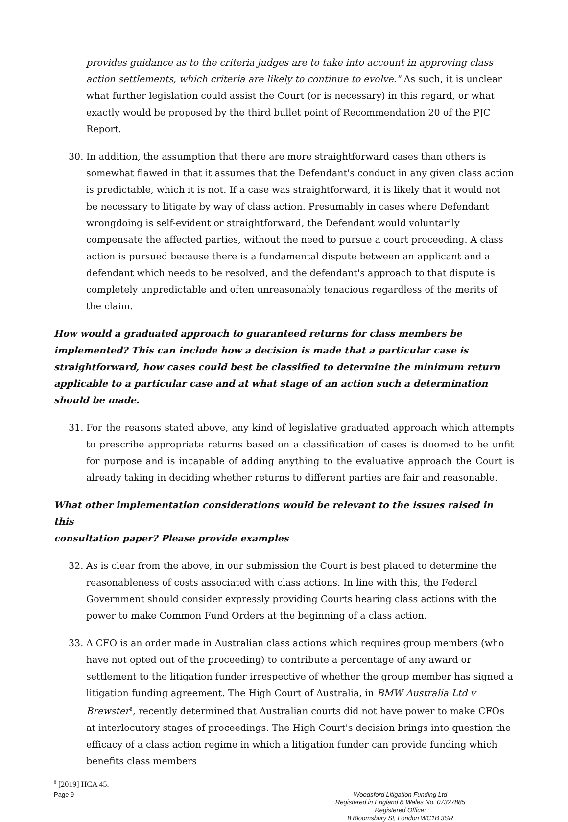provides guidance as to the criteria judges are to take into account in approving class action settlements, which criteria are likely to continue to evolve." As such, it is unclear what further legislation could assist the Court (or is necessary) in this regard, or what exactly would be proposed by the third bullet point of Recommendation 20 of the PJC Report.
30. In addition, the assumption that there are more straightforward cases than others is somewhat flawed in that it assumes that the Defendant's conduct in any given class action is predictable, which it is not. If a case was straightforward, it is likely that it would not be necessary to litigate by way of class action. Presumably in cases where Defendant wrongdoing is self-evident or straightforward, the Defendant would voluntarily compensate the affected parties, without the need to pursue a court proceeding. A class action is pursued because there is a fundamental dispute between an applicant and a defendant which needs to be resolved, and the defendant's approach to that dispute is completely unpredictable and often unreasonably tenacious regardless of the merits of the claim.
How would a graduated approach to guaranteed returns for class members be implemented? This can include how a decision is made that a particular case is straightforward, how cases could best be classified to determine the minimum return applicable to a particular case and at what stage of an action such a determination should be made.
31. For the reasons stated above, any kind of legislative graduated approach which attempts to prescribe appropriate returns based on a classification of cases is doomed to be unfit for purpose and is incapable of adding anything to the evaluative approach the Court is already taking in deciding whether returns to different parties are fair and reasonable.
What other implementation considerations would be relevant to the issues raised in this
consultation paper? Please provide examples
32. As is clear from the above, in our submission the Court is best placed to determine the reasonableness of costs associated with class actions. In line with this, the Federal Government should consider expressly providing Courts hearing class actions with the power to make Common Fund Orders at the beginning of a class action.
33. A CFO is an order made in Australian class actions which requires group members (who have not opted out of the proceeding) to contribute a percentage of any award or settlement to the litigation funder irrespective of whether the group member has signed a litigation funding agreement. The High Court of Australia, in BMW Australia Ltd v Brewster<sup>8</sup>, recently determined that Australian courts did not have power to make CFOs at interlocutory stages of proceedings. The High Court's decision brings into question the efficacy of a class action regime in which a litigation funder can provide funding which benefits class members
<sup>8</sup> [2019] HCA 45.
Page 9 Woodsford Litigation Funding Ltd
Registered in England & Wales No. 07327885
Registered Office:
8 Bloomsbury St, London WC1B 3SR